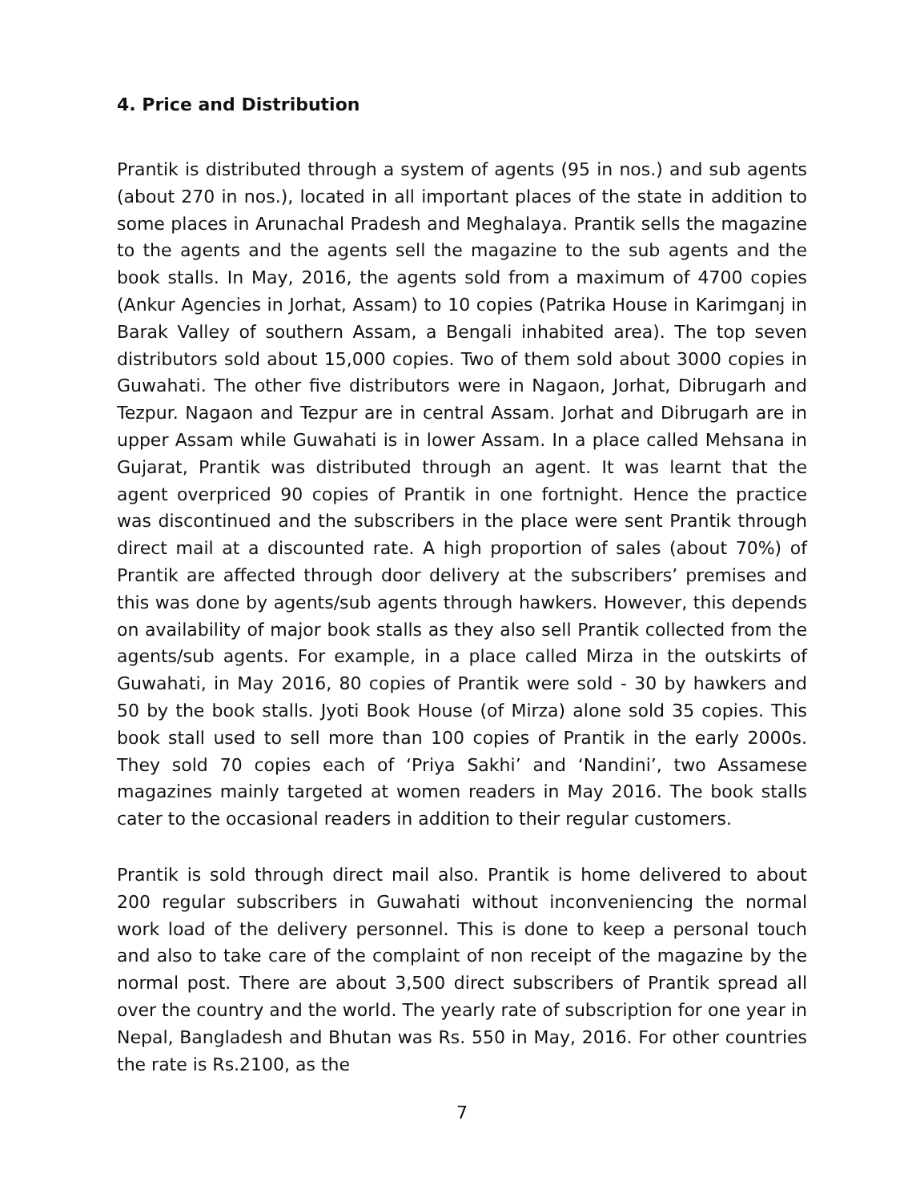4. Price and Distribution
Prantik is distributed through a system of agents (95 in nos.) and sub agents (about 270 in nos.), located in all important places of the state in addition to some places in Arunachal Pradesh and Meghalaya. Prantik sells the magazine to the agents and the agents sell the magazine to the sub agents and the book stalls. In May, 2016, the agents sold from a maximum of 4700 copies (Ankur Agencies in Jorhat, Assam) to 10 copies (Patrika House in Karimganj in Barak Valley of southern Assam, a Bengali inhabited area). The top seven distributors sold about 15,000 copies. Two of them sold about 3000 copies in Guwahati. The other five distributors were in Nagaon, Jorhat, Dibrugarh and Tezpur. Nagaon and Tezpur are in central Assam. Jorhat and Dibrugarh are in upper Assam while Guwahati is in lower Assam. In a place called Mehsana in Gujarat, Prantik was distributed through an agent. It was learnt that the agent overpriced 90 copies of Prantik in one fortnight. Hence the practice was discontinued and the subscribers in the place were sent Prantik through direct mail at a discounted rate. A high proportion of sales (about 70%) of Prantik are affected through door delivery at the subscribers’ premises and this was done by agents/sub agents through hawkers. However, this depends on availability of major book stalls as they also sell Prantik collected from the agents/sub agents. For example, in a place called Mirza in the outskirts of Guwahati, in May 2016, 80 copies of Prantik were sold - 30 by hawkers and 50 by the book stalls. Jyoti Book House (of Mirza) alone sold 35 copies. This book stall used to sell more than 100 copies of Prantik in the early 2000s. They sold 70 copies each of ‘Priya Sakhi’ and ‘Nandini’, two Assamese magazines mainly targeted at women readers in May 2016. The book stalls cater to the occasional readers in addition to their regular customers.
Prantik is sold through direct mail also. Prantik is home delivered to about 200 regular subscribers in Guwahati without inconveniencing the normal work load of the delivery personnel. This is done to keep a personal touch and also to take care of the complaint of non receipt of the magazine by the normal post. There are about 3,500 direct subscribers of Prantik spread all over the country and the world. The yearly rate of subscription for one year in Nepal, Bangladesh and Bhutan was Rs. 550 in May, 2016. For other countries the rate is Rs.2100, as the
7